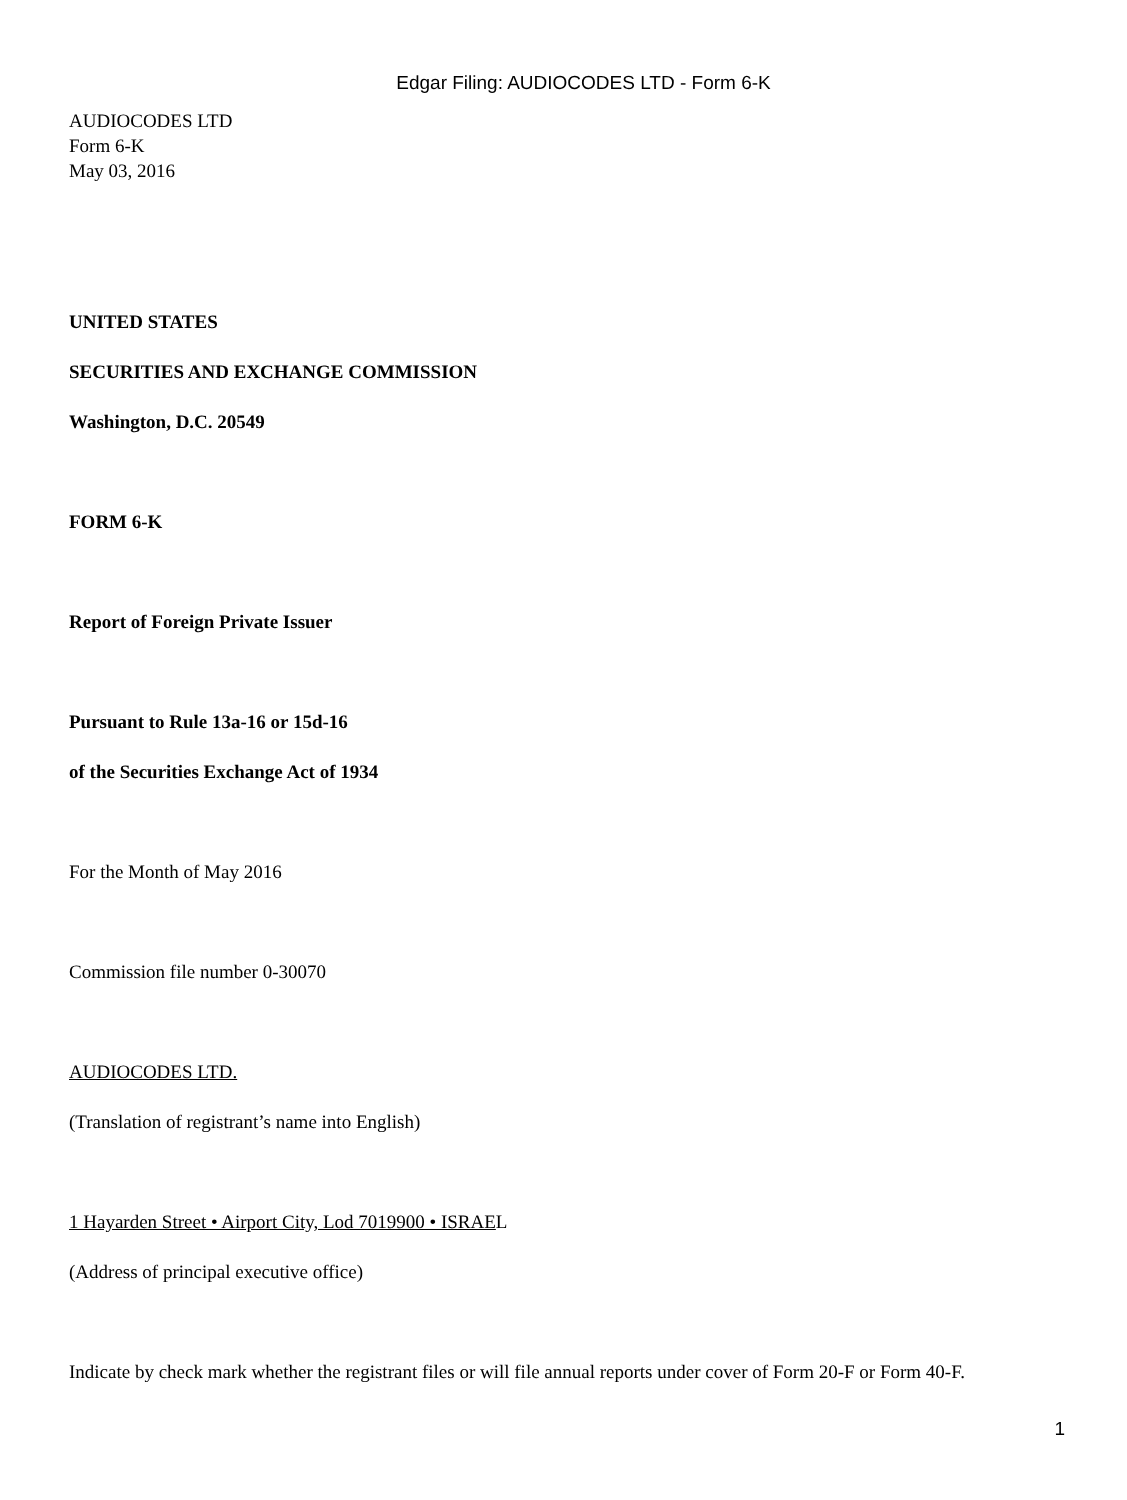Edgar Filing: AUDIOCODES LTD - Form 6-K
AUDIOCODES LTD
Form 6-K
May 03, 2016
UNITED STATES
SECURITIES AND EXCHANGE COMMISSION
Washington, D.C. 20549
FORM 6-K
Report of Foreign Private Issuer
Pursuant to Rule 13a-16 or 15d-16
of the Securities Exchange Act of 1934
For the Month of May 2016
Commission file number 0-30070
AUDIOCODES LTD.
(Translation of registrant’s name into English)
1 Hayarden Street • Airport City, Lod 7019900 • ISRAEL
(Address of principal executive office)
Indicate by check mark whether the registrant files or will file annual reports under cover of Form 20-F or Form 40-F.
1